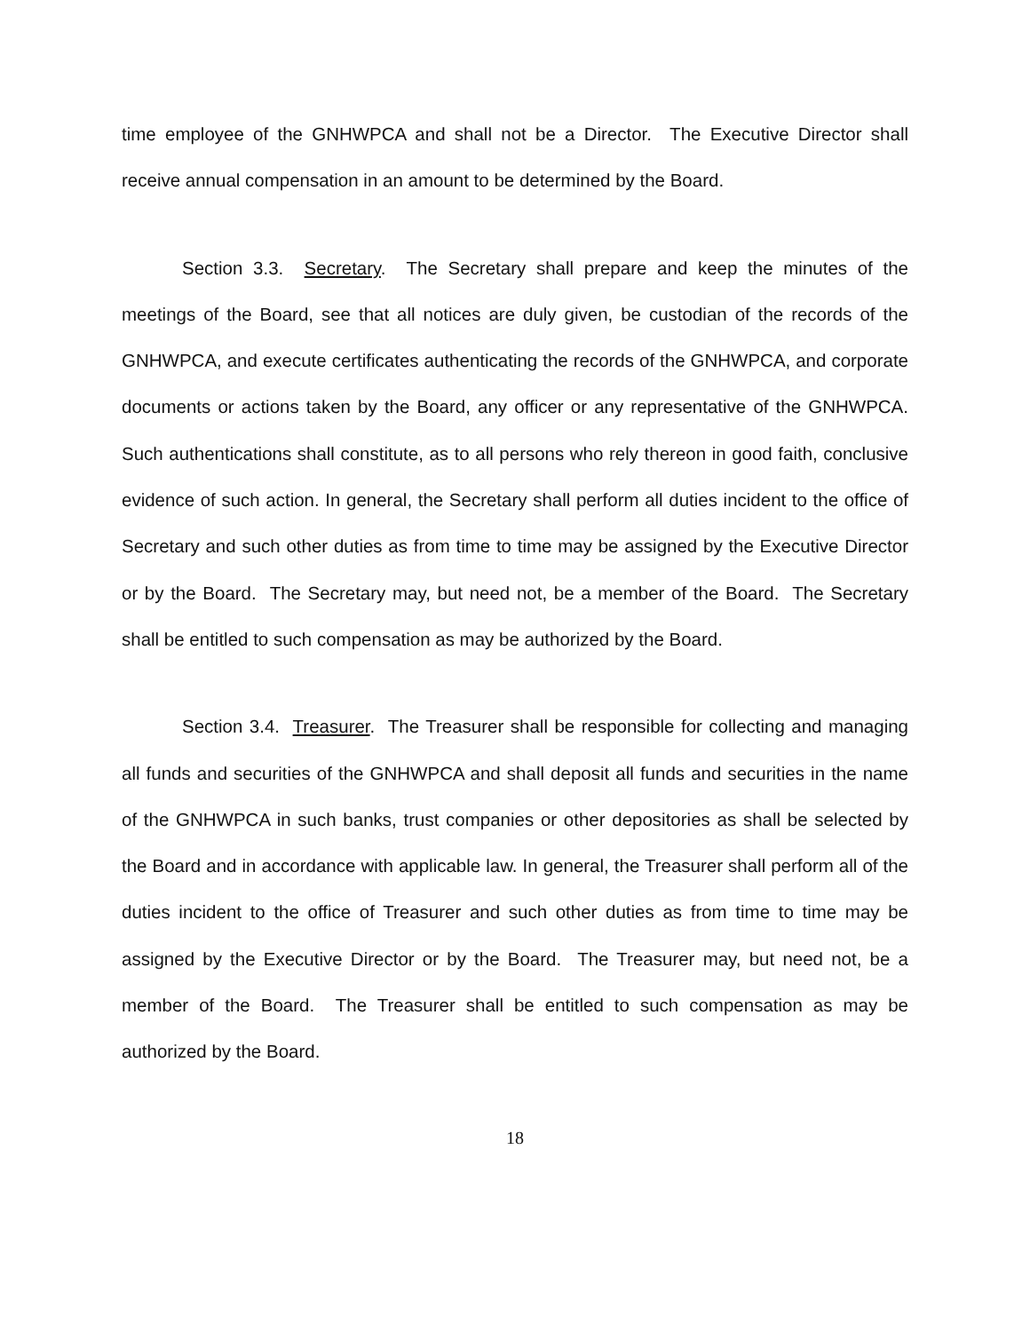time employee of the GNHWPCA and shall not be a Director. The Executive Director shall receive annual compensation in an amount to be determined by the Board.
Section 3.3. Secretary. The Secretary shall prepare and keep the minutes of the meetings of the Board, see that all notices are duly given, be custodian of the records of the GNHWPCA, and execute certificates authenticating the records of the GNHWPCA, and corporate documents or actions taken by the Board, any officer or any representative of the GNHWPCA. Such authentications shall constitute, as to all persons who rely thereon in good faith, conclusive evidence of such action. In general, the Secretary shall perform all duties incident to the office of Secretary and such other duties as from time to time may be assigned by the Executive Director or by the Board. The Secretary may, but need not, be a member of the Board. The Secretary shall be entitled to such compensation as may be authorized by the Board.
Section 3.4. Treasurer. The Treasurer shall be responsible for collecting and managing all funds and securities of the GNHWPCA and shall deposit all funds and securities in the name of the GNHWPCA in such banks, trust companies or other depositories as shall be selected by the Board and in accordance with applicable law. In general, the Treasurer shall perform all of the duties incident to the office of Treasurer and such other duties as from time to time may be assigned by the Executive Director or by the Board. The Treasurer may, but need not, be a member of the Board. The Treasurer shall be entitled to such compensation as may be authorized by the Board.
18